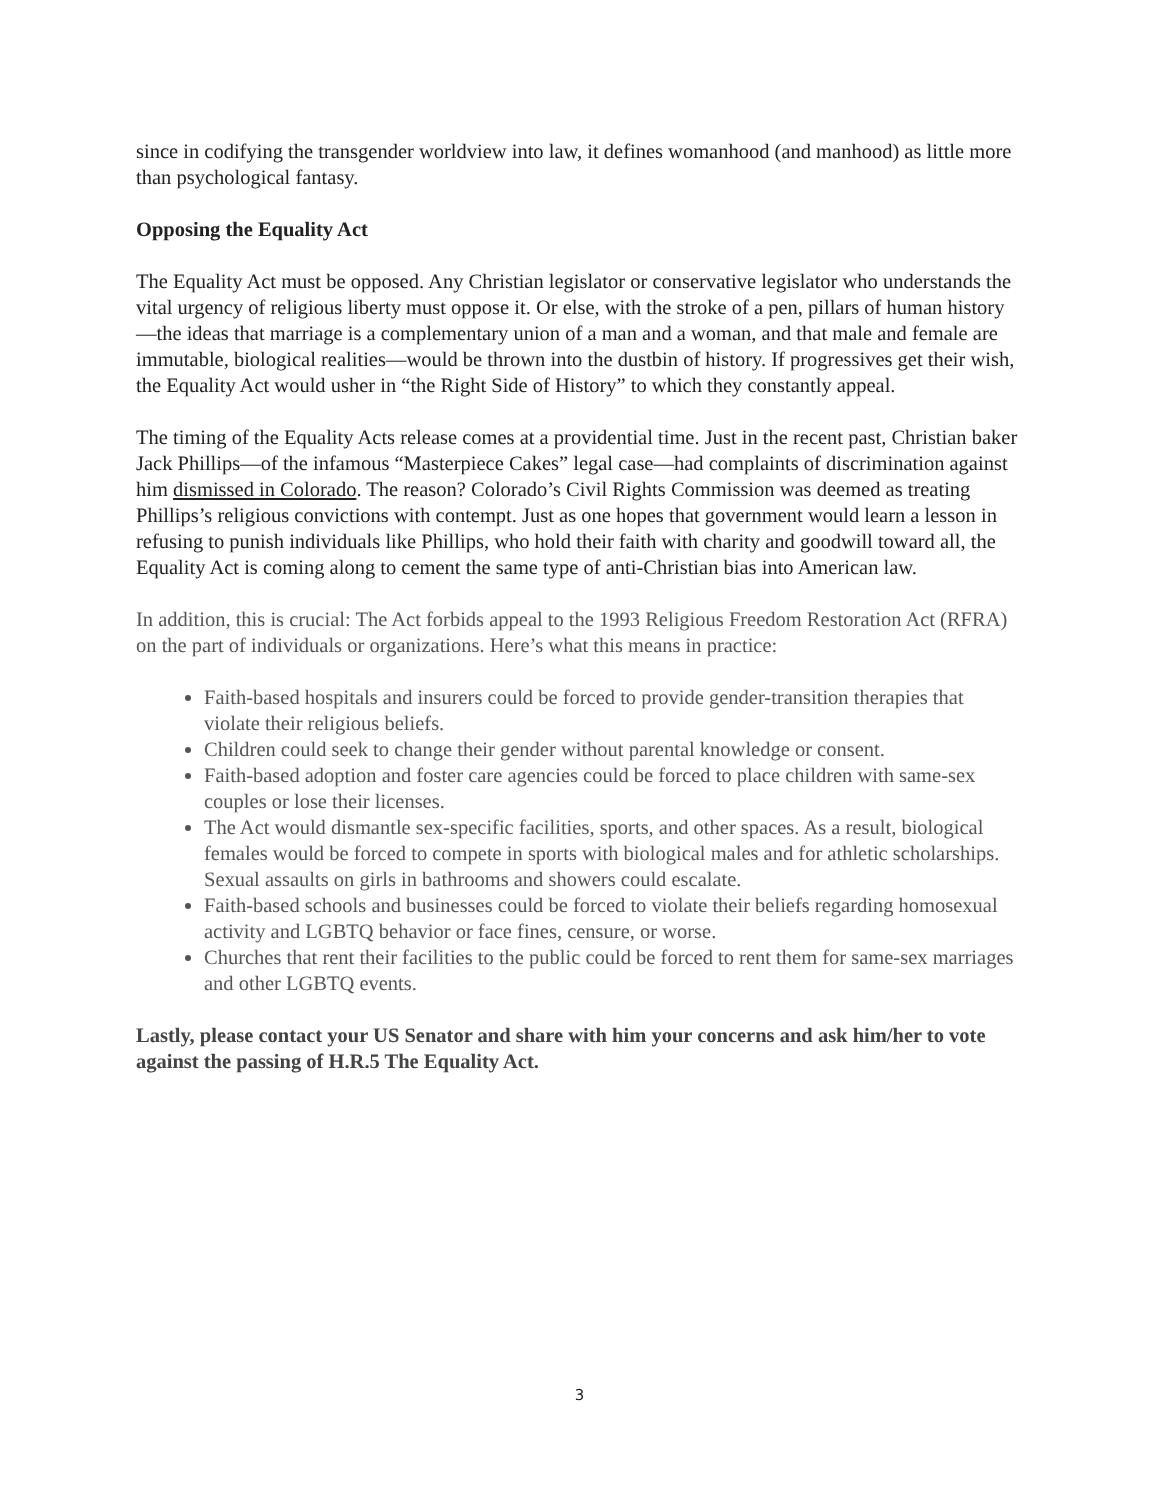since in codifying the transgender worldview into law, it defines womanhood (and manhood) as little more than psychological fantasy.
Opposing the Equality Act
The Equality Act must be opposed. Any Christian legislator or conservative legislator who understands the vital urgency of religious liberty must oppose it. Or else, with the stroke of a pen, pillars of human history—the ideas that marriage is a complementary union of a man and a woman, and that male and female are immutable, biological realities—would be thrown into the dustbin of history. If progressives get their wish, the Equality Act would usher in “the Right Side of History” to which they constantly appeal.
The timing of the Equality Acts release comes at a providential time. Just in the recent past, Christian baker Jack Phillips—of the infamous “Masterpiece Cakes” legal case—had complaints of discrimination against him dismissed in Colorado. The reason? Colorado’s Civil Rights Commission was deemed as treating Phillips’s religious convictions with contempt. Just as one hopes that government would learn a lesson in refusing to punish individuals like Phillips, who hold their faith with charity and goodwill toward all, the Equality Act is coming along to cement the same type of anti-Christian bias into American law.
In addition, this is crucial: The Act forbids appeal to the 1993 Religious Freedom Restoration Act (RFRA) on the part of individuals or organizations. Here’s what this means in practice:
Faith-based hospitals and insurers could be forced to provide gender-transition therapies that violate their religious beliefs.
Children could seek to change their gender without parental knowledge or consent.
Faith-based adoption and foster care agencies could be forced to place children with same-sex couples or lose their licenses.
The Act would dismantle sex-specific facilities, sports, and other spaces. As a result, biological females would be forced to compete in sports with biological males and for athletic scholarships. Sexual assaults on girls in bathrooms and showers could escalate.
Faith-based schools and businesses could be forced to violate their beliefs regarding homosexual activity and LGBTQ behavior or face fines, censure, or worse.
Churches that rent their facilities to the public could be forced to rent them for same-sex marriages and other LGBTQ events.
Lastly, please contact your US Senator and share with him your concerns and ask him/her to vote against the passing of H.R.5 The Equality Act.
3